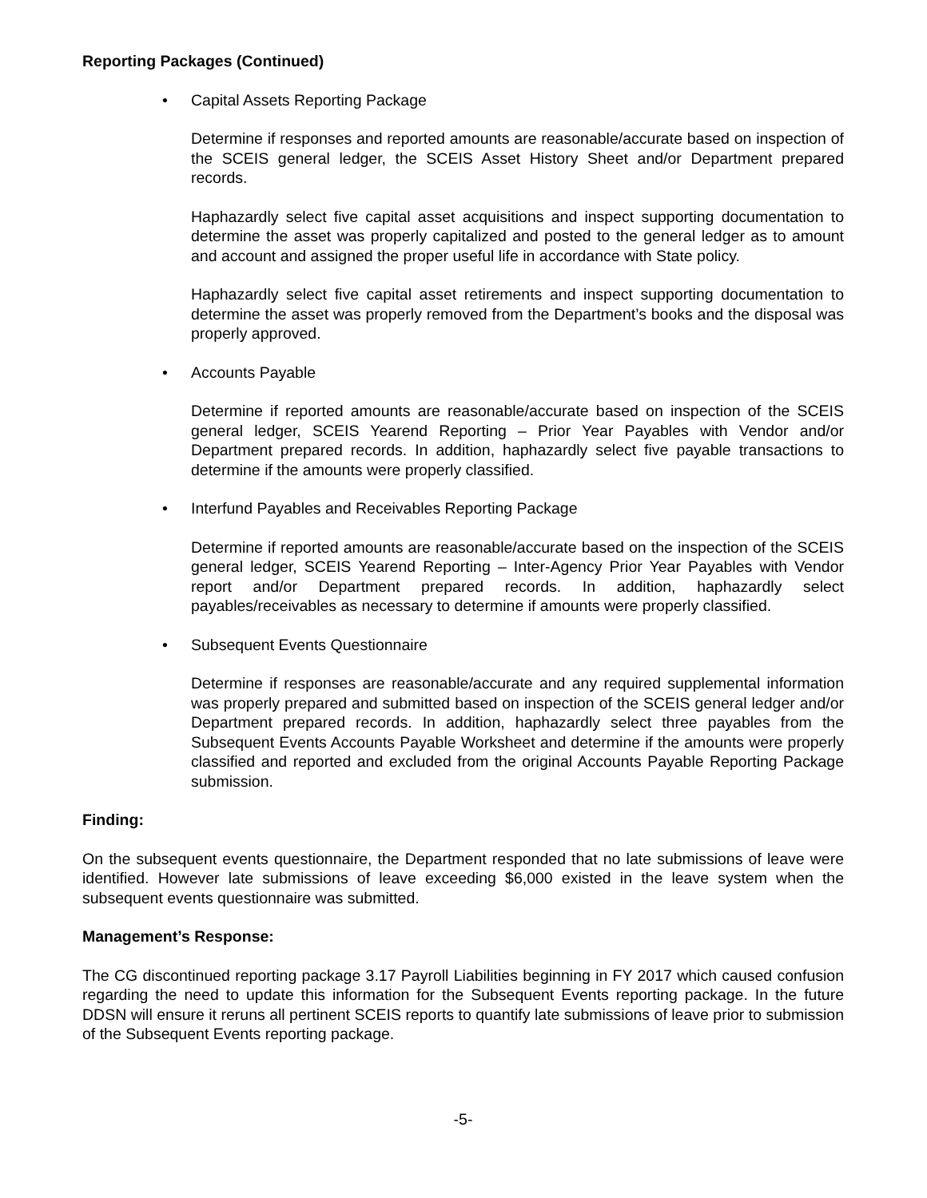Reporting Packages (Continued)
• Capital Assets Reporting Package
Determine if responses and reported amounts are reasonable/accurate based on inspection of the SCEIS general ledger, the SCEIS Asset History Sheet and/or Department prepared records.
Haphazardly select five capital asset acquisitions and inspect supporting documentation to determine the asset was properly capitalized and posted to the general ledger as to amount and account and assigned the proper useful life in accordance with State policy.
Haphazardly select five capital asset retirements and inspect supporting documentation to determine the asset was properly removed from the Department’s books and the disposal was properly approved.
• Accounts Payable
Determine if reported amounts are reasonable/accurate based on inspection of the SCEIS general ledger, SCEIS Yearend Reporting – Prior Year Payables with Vendor and/or Department prepared records. In addition, haphazardly select five payable transactions to determine if the amounts were properly classified.
• Interfund Payables and Receivables Reporting Package
Determine if reported amounts are reasonable/accurate based on the inspection of the SCEIS general ledger, SCEIS Yearend Reporting – Inter-Agency Prior Year Payables with Vendor report and/or Department prepared records. In addition, haphazardly select payables/receivables as necessary to determine if amounts were properly classified.
• Subsequent Events Questionnaire
Determine if responses are reasonable/accurate and any required supplemental information was properly prepared and submitted based on inspection of the SCEIS general ledger and/or Department prepared records. In addition, haphazardly select three payables from the Subsequent Events Accounts Payable Worksheet and determine if the amounts were properly classified and reported and excluded from the original Accounts Payable Reporting Package submission.
Finding:
On the subsequent events questionnaire, the Department responded that no late submissions of leave were identified. However late submissions of leave exceeding $6,000 existed in the leave system when the subsequent events questionnaire was submitted.
Management’s Response:
The CG discontinued reporting package 3.17 Payroll Liabilities beginning in FY 2017 which caused confusion regarding the need to update this information for the Subsequent Events reporting package. In the future DDSN will ensure it reruns all pertinent SCEIS reports to quantify late submissions of leave prior to submission of the Subsequent Events reporting package.
-5-